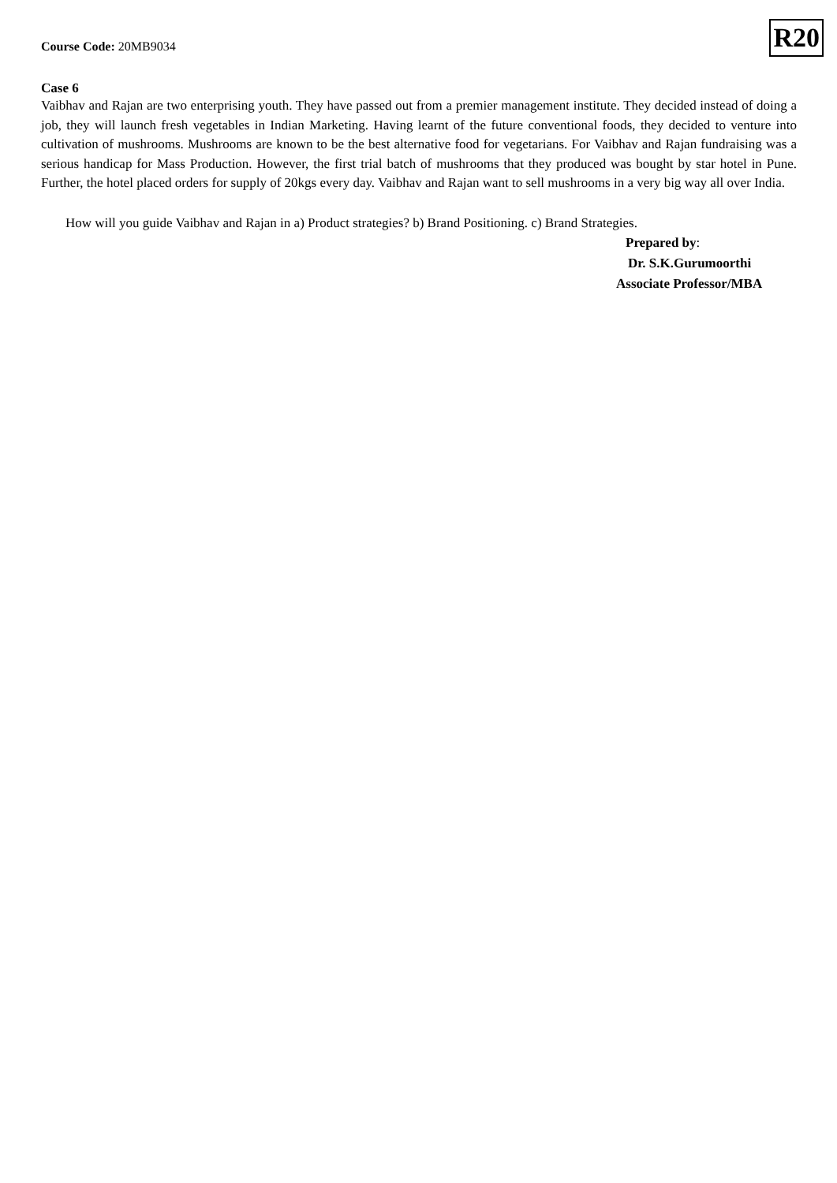Course Code: 20MB9034
R20
Case 6
Vaibhav and Rajan are two enterprising youth. They have passed out from a premier management institute. They decided instead of doing a job, they will launch fresh vegetables in Indian Marketing. Having learnt of the future conventional foods, they decided to venture into cultivation of mushrooms. Mushrooms are known to be the best alternative food for vegetarians. For Vaibhav and Rajan fundraising was a serious handicap for Mass Production. However, the first trial batch of mushrooms that they produced was bought by star hotel in Pune. Further, the hotel placed orders for supply of 20kgs every day. Vaibhav and Rajan want to sell mushrooms in a very big way all over India.
How will you guide Vaibhav and Rajan in a) Product strategies? b) Brand Positioning. c) Brand Strategies.
Prepared by:
Dr. S.K.Gurumoorthi
Associate Professor/MBA